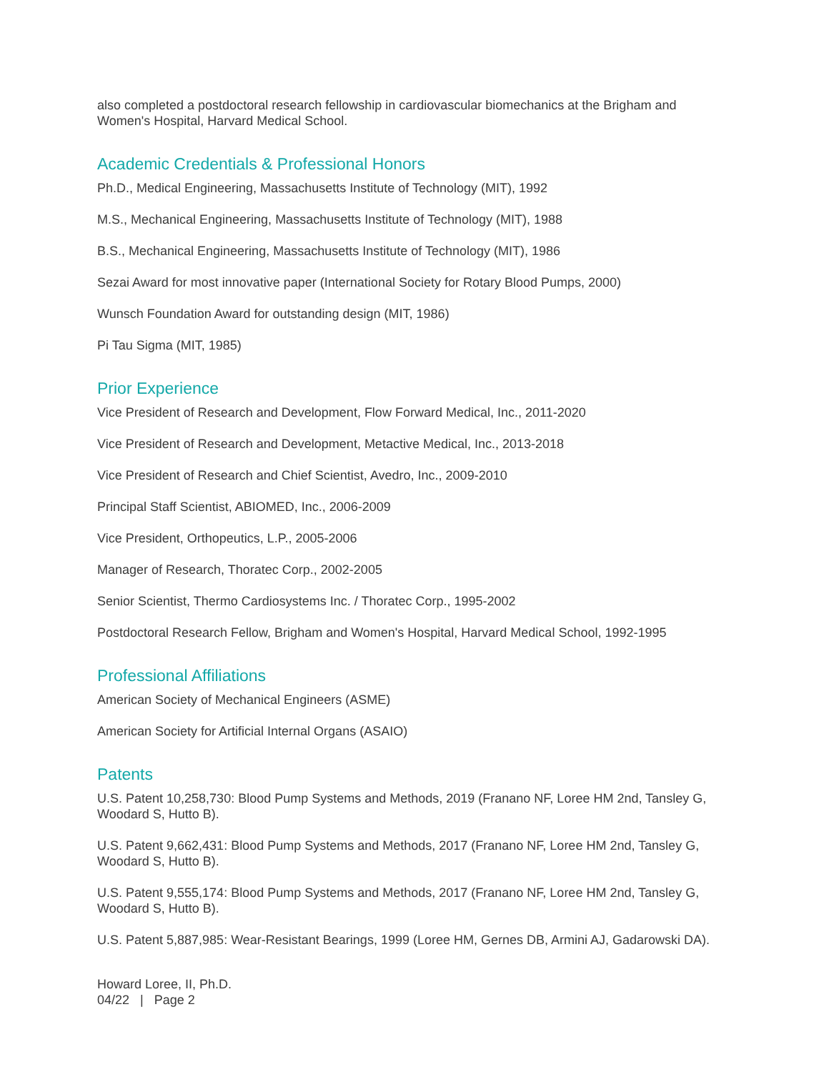also completed a postdoctoral research fellowship in cardiovascular biomechanics at the Brigham and Women's Hospital, Harvard Medical School.
Academic Credentials & Professional Honors
Ph.D., Medical Engineering, Massachusetts Institute of Technology (MIT), 1992
M.S., Mechanical Engineering, Massachusetts Institute of Technology (MIT), 1988
B.S., Mechanical Engineering, Massachusetts Institute of Technology (MIT), 1986
Sezai Award for most innovative paper (International Society for Rotary Blood Pumps, 2000)
Wunsch Foundation Award for outstanding design (MIT, 1986)
Pi Tau Sigma (MIT, 1985)
Prior Experience
Vice President of Research and Development, Flow Forward Medical, Inc., 2011-2020
Vice President of Research and Development, Metactive Medical, Inc., 2013-2018
Vice President of Research and Chief Scientist, Avedro, Inc., 2009-2010
Principal Staff Scientist, ABIOMED, Inc., 2006-2009
Vice President, Orthopeutics, L.P., 2005-2006
Manager of Research, Thoratec Corp., 2002-2005
Senior Scientist, Thermo Cardiosystems Inc. / Thoratec Corp., 1995-2002
Postdoctoral Research Fellow, Brigham and Women's Hospital, Harvard Medical School, 1992-1995
Professional Affiliations
American Society of Mechanical Engineers (ASME)
American Society for Artificial Internal Organs (ASAIO)
Patents
U.S. Patent 10,258,730: Blood Pump Systems and Methods, 2019 (Franano NF, Loree HM 2nd, Tansley G, Woodard S, Hutto B).
U.S. Patent 9,662,431: Blood Pump Systems and Methods, 2017 (Franano NF, Loree HM 2nd, Tansley G, Woodard S, Hutto B).
U.S. Patent 9,555,174: Blood Pump Systems and Methods, 2017 (Franano NF, Loree HM 2nd, Tansley G, Woodard S, Hutto B).
U.S. Patent 5,887,985: Wear-Resistant Bearings, 1999 (Loree HM, Gernes DB, Armini AJ, Gadarowski DA).
Howard Loree, II, Ph.D.
04/22 | Page 2